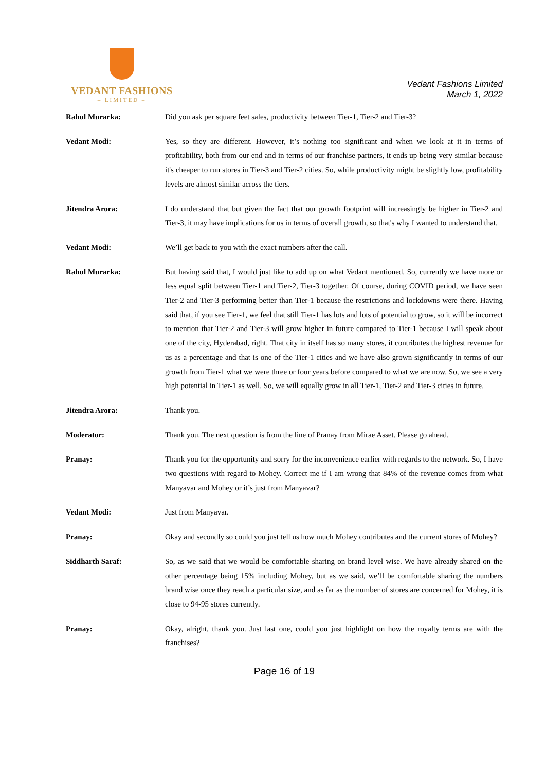VEDANT FASHIONS
– LIMITED –
Vedant Fashions Limited
March 1, 2022
Rahul Murarka: Did you ask per square feet sales, productivity between Tier-1, Tier-2 and Tier-3?
Vedant Modi: Yes, so they are different. However, it’s nothing too significant and when we look at it in terms of profitability, both from our end and in terms of our franchise partners, it ends up being very similar because it's cheaper to run stores in Tier-3 and Tier-2 cities. So, while productivity might be slightly low, profitability levels are almost similar across the tiers.
Jitendra Arora: I do understand that but given the fact that our growth footprint will increasingly be higher in Tier-2 and Tier-3, it may have implications for us in terms of overall growth, so that's why I wanted to understand that.
Vedant Modi: We’ll get back to you with the exact numbers after the call.
Rahul Murarka: But having said that, I would just like to add up on what Vedant mentioned. So, currently we have more or less equal split between Tier-1 and Tier-2, Tier-3 together. Of course, during COVID period, we have seen Tier-2 and Tier-3 performing better than Tier-1 because the restrictions and lockdowns were there. Having said that, if you see Tier-1, we feel that still Tier-1 has lots and lots of potential to grow, so it will be incorrect to mention that Tier-2 and Tier-3 will grow higher in future compared to Tier-1 because I will speak about one of the city, Hyderabad, right. That city in itself has so many stores, it contributes the highest revenue for us as a percentage and that is one of the Tier-1 cities and we have also grown significantly in terms of our growth from Tier-1 what we were three or four years before compared to what we are now. So, we see a very high potential in Tier-1 as well. So, we will equally grow in all Tier-1, Tier-2 and Tier-3 cities in future.
Jitendra Arora: Thank you.
Moderator: Thank you. The next question is from the line of Pranay from Mirae Asset. Please go ahead.
Pranay: Thank you for the opportunity and sorry for the inconvenience earlier with regards to the network. So, I have two questions with regard to Mohey. Correct me if I am wrong that 84% of the revenue comes from what Manyavar and Mohey or it’s just from Manyavar?
Vedant Modi: Just from Manyavar.
Pranay: Okay and secondly so could you just tell us how much Mohey contributes and the current stores of Mohey?
Siddharth Saraf: So, as we said that we would be comfortable sharing on brand level wise. We have already shared on the other percentage being 15% including Mohey, but as we said, we’ll be comfortable sharing the numbers brand wise once they reach a particular size, and as far as the number of stores are concerned for Mohey, it is close to 94-95 stores currently.
Pranay: Okay, alright, thank you. Just last one, could you just highlight on how the royalty terms are with the franchises?
Page 16 of 19